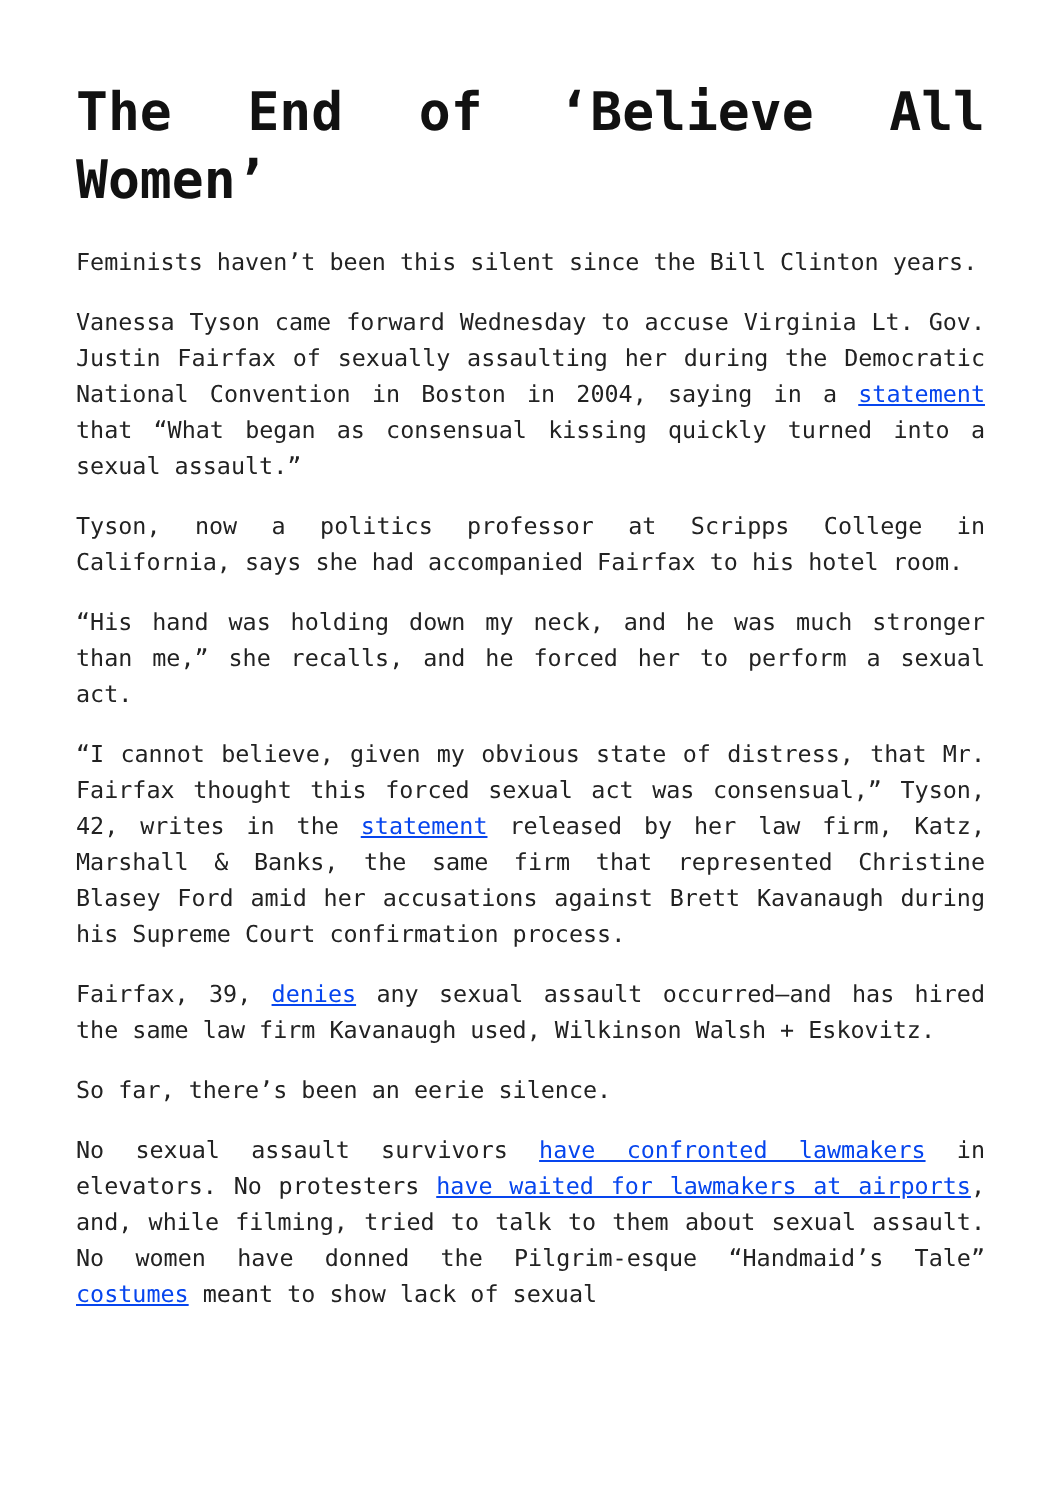The End of ‘Believe All Women’
Feminists haven’t been this silent since the Bill Clinton years.
Vanessa Tyson came forward Wednesday to accuse Virginia Lt. Gov. Justin Fairfax of sexually assaulting her during the Democratic National Convention in Boston in 2004, saying in a statement that “What began as consensual kissing quickly turned into a sexual assault.”
Tyson, now a politics professor at Scripps College in California, says she had accompanied Fairfax to his hotel room.
“His hand was holding down my neck, and he was much stronger than me,” she recalls, and he forced her to perform a sexual act.
“I cannot believe, given my obvious state of distress, that Mr. Fairfax thought this forced sexual act was consensual,” Tyson, 42, writes in the statement released by her law firm, Katz, Marshall & Banks, the same firm that represented Christine Blasey Ford amid her accusations against Brett Kavanaugh during his Supreme Court confirmation process.
Fairfax, 39, denies any sexual assault occurred—and has hired the same law firm Kavanaugh used, Wilkinson Walsh + Eskovitz.
So far, there’s been an eerie silence.
No sexual assault survivors have confronted lawmakers in elevators. No protesters have waited for lawmakers at airports, and, while filming, tried to talk to them about sexual assault. No women have donned the Pilgrim-esque “Handmaid’s Tale” costumes meant to show lack of sexual